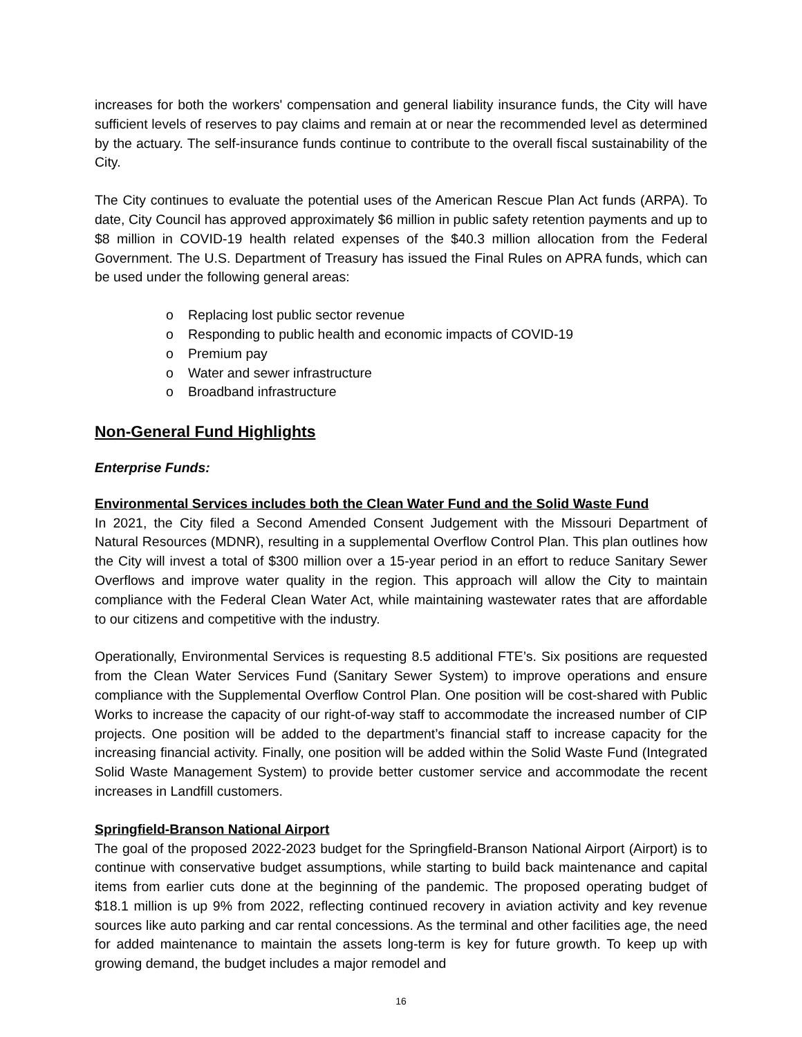increases for both the workers' compensation and general liability insurance funds, the City will have sufficient levels of reserves to pay claims and remain at or near the recommended level as determined by the actuary. The self-insurance funds continue to contribute to the overall fiscal sustainability of the City.
The City continues to evaluate the potential uses of the American Rescue Plan Act funds (ARPA). To date, City Council has approved approximately $6 million in public safety retention payments and up to $8 million in COVID-19 health related expenses of the $40.3 million allocation from the Federal Government. The U.S. Department of Treasury has issued the Final Rules on APRA funds, which can be used under the following general areas:
o Replacing lost public sector revenue
o Responding to public health and economic impacts of COVID-19
o Premium pay
o Water and sewer infrastructure
o Broadband infrastructure
Non-General Fund Highlights
Enterprise Funds:
Environmental Services includes both the Clean Water Fund and the Solid Waste Fund
In 2021, the City filed a Second Amended Consent Judgement with the Missouri Department of Natural Resources (MDNR), resulting in a supplemental Overflow Control Plan. This plan outlines how the City will invest a total of $300 million over a 15-year period in an effort to reduce Sanitary Sewer Overflows and improve water quality in the region. This approach will allow the City to maintain compliance with the Federal Clean Water Act, while maintaining wastewater rates that are affordable to our citizens and competitive with the industry.
Operationally, Environmental Services is requesting 8.5 additional FTE’s. Six positions are requested from the Clean Water Services Fund (Sanitary Sewer System) to improve operations and ensure compliance with the Supplemental Overflow Control Plan. One position will be cost-shared with Public Works to increase the capacity of our right-of-way staff to accommodate the increased number of CIP projects. One position will be added to the department’s financial staff to increase capacity for the increasing financial activity. Finally, one position will be added within the Solid Waste Fund (Integrated Solid Waste Management System) to provide better customer service and accommodate the recent increases in Landfill customers.
Springfield-Branson National Airport
The goal of the proposed 2022-2023 budget for the Springfield-Branson National Airport (Airport) is to continue with conservative budget assumptions, while starting to build back maintenance and capital items from earlier cuts done at the beginning of the pandemic. The proposed operating budget of $18.1 million is up 9% from 2022, reflecting continued recovery in aviation activity and key revenue sources like auto parking and car rental concessions. As the terminal and other facilities age, the need for added maintenance to maintain the assets long-term is key for future growth. To keep up with growing demand, the budget includes a major remodel and
16